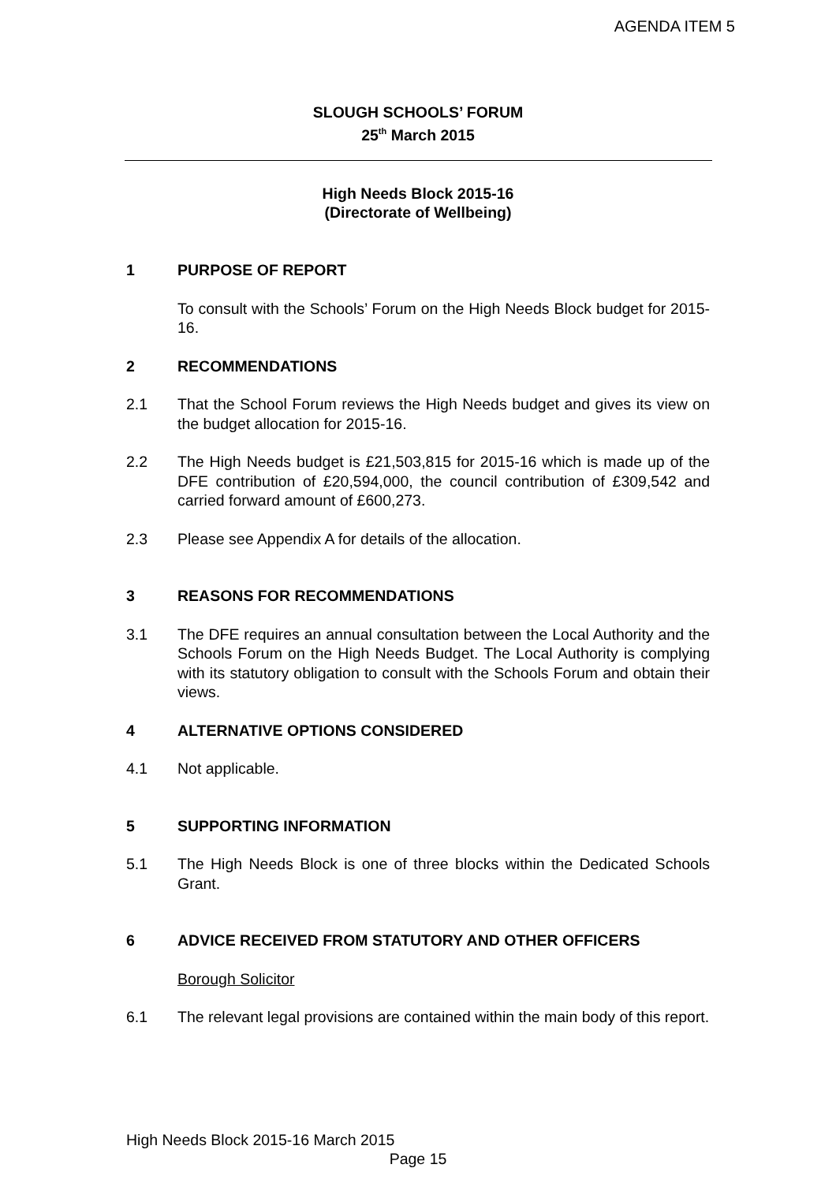AGENDA ITEM 5
SLOUGH SCHOOLS’ FORUM
25<sup>th</sup> March 2015
High Needs Block 2015-16
(Directorate of Wellbeing)
1 PURPOSE OF REPORT
To consult with the Schools’ Forum on the High Needs Block budget for 2015-16.
2 RECOMMENDATIONS
2.1 That the School Forum reviews the High Needs budget and gives its view on the budget allocation for 2015-16.
2.2 The High Needs budget is £21,503,815 for 2015-16 which is made up of the DFE contribution of £20,594,000, the council contribution of £309,542 and carried forward amount of £600,273.
2.3 Please see Appendix A for details of the allocation.
3 REASONS FOR RECOMMENDATIONS
3.1 The DFE requires an annual consultation between the Local Authority and the Schools Forum on the High Needs Budget. The Local Authority is complying with its statutory obligation to consult with the Schools Forum and obtain their views.
4 ALTERNATIVE OPTIONS CONSIDERED
4.1 Not applicable.
5 SUPPORTING INFORMATION
5.1 The High Needs Block is one of three blocks within the Dedicated Schools Grant.
6 ADVICE RECEIVED FROM STATUTORY AND OTHER OFFICERS
Borough Solicitor
6.1 The relevant legal provisions are contained within the main body of this report.
High Needs Block 2015-16 March 2015
Page 15